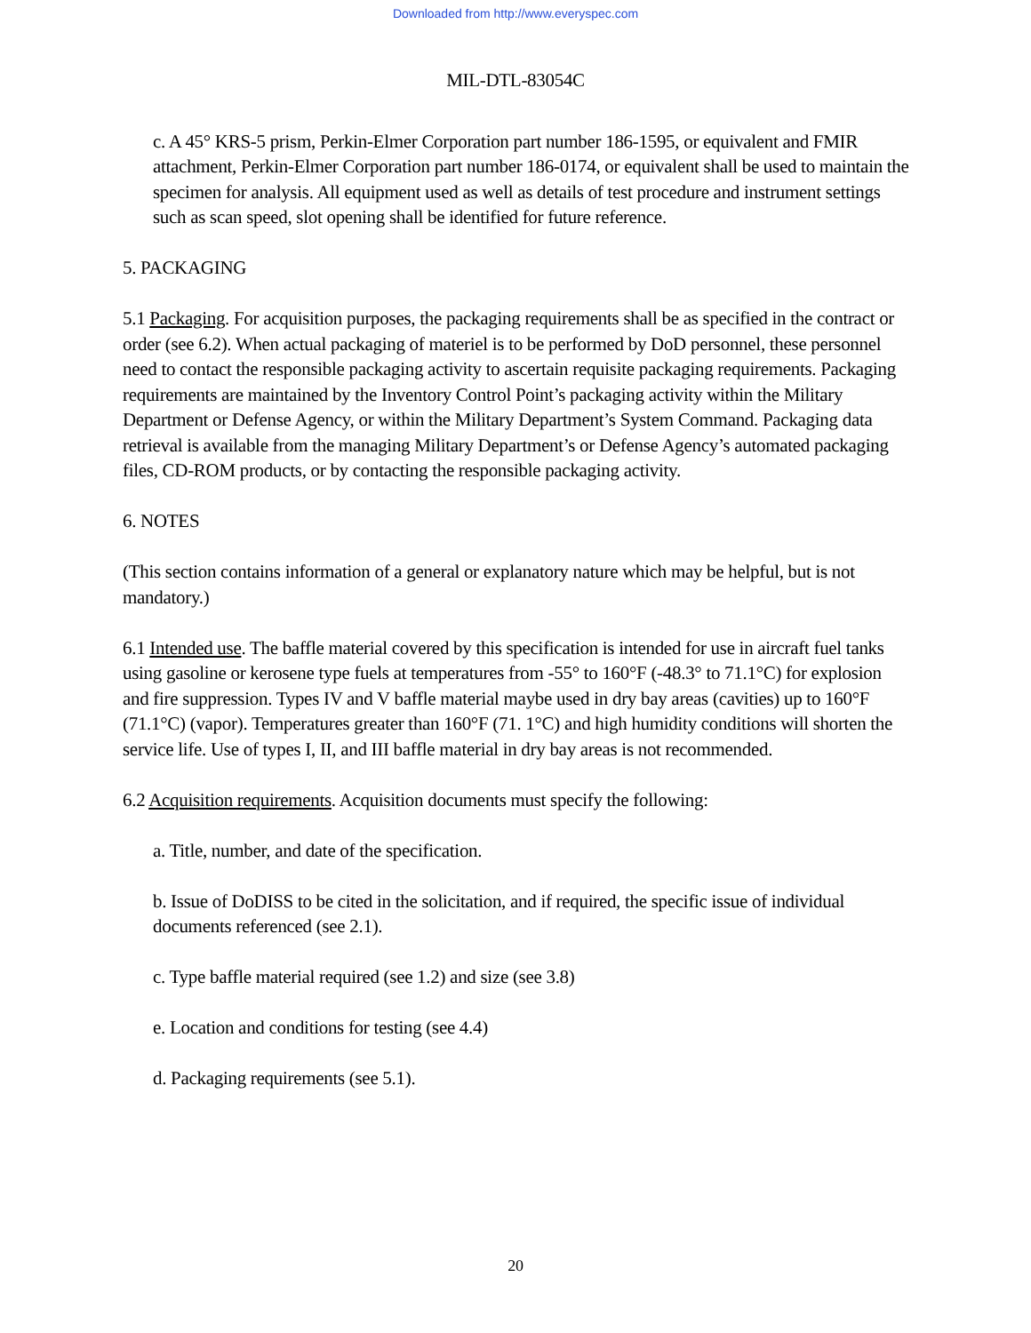Downloaded from http://www.everyspec.com
MIL-DTL-83054C
c. A 45° KRS-5 prism, Perkin-Elmer Corporation part number 186-1595, or equivalent and FMIR attachment, Perkin-Elmer Corporation part number 186-0174, or equivalent shall be used to maintain the specimen for analysis. All equipment used as well as details of test procedure and instrument settings such as scan speed, slot opening shall be identified for future reference.
5. PACKAGING
5.1 Packaging. For acquisition purposes, the packaging requirements shall be as specified in the contract or order (see 6.2). When actual packaging of materiel is to be performed by DoD personnel, these personnel need to contact the responsible packaging activity to ascertain requisite packaging requirements. Packaging requirements are maintained by the Inventory Control Point’s packaging activity within the Military Department or Defense Agency, or within the Military Department’s System Command. Packaging data retrieval is available from the managing Military Department’s or Defense Agency’s automated packaging files, CD-ROM products, or by contacting the responsible packaging activity.
6. NOTES
(This section contains information of a general or explanatory nature which may be helpful, but is not mandatory.)
6.1 Intended use. The baffle material covered by this specification is intended for use in aircraft fuel tanks using gasoline or kerosene type fuels at temperatures from -55° to 160°F (-48.3° to 71.1°C) for explosion and fire suppression. Types IV and V baffle material maybe used in dry bay areas (cavities) up to 160°F (71.1°C) (vapor). Temperatures greater than 160°F (71. 1°C) and high humidity conditions will shorten the service life. Use of types I, II, and III baffle material in dry bay areas is not recommended.
6.2 Acquisition requirements. Acquisition documents must specify the following:
a. Title, number, and date of the specification.
b. Issue of DoDISS to be cited in the solicitation, and if required, the specific issue of individual documents referenced (see 2.1).
c. Type baffle material required (see 1.2) and size (see 3.8)
e. Location and conditions for testing (see 4.4)
d. Packaging requirements (see 5.1).
20